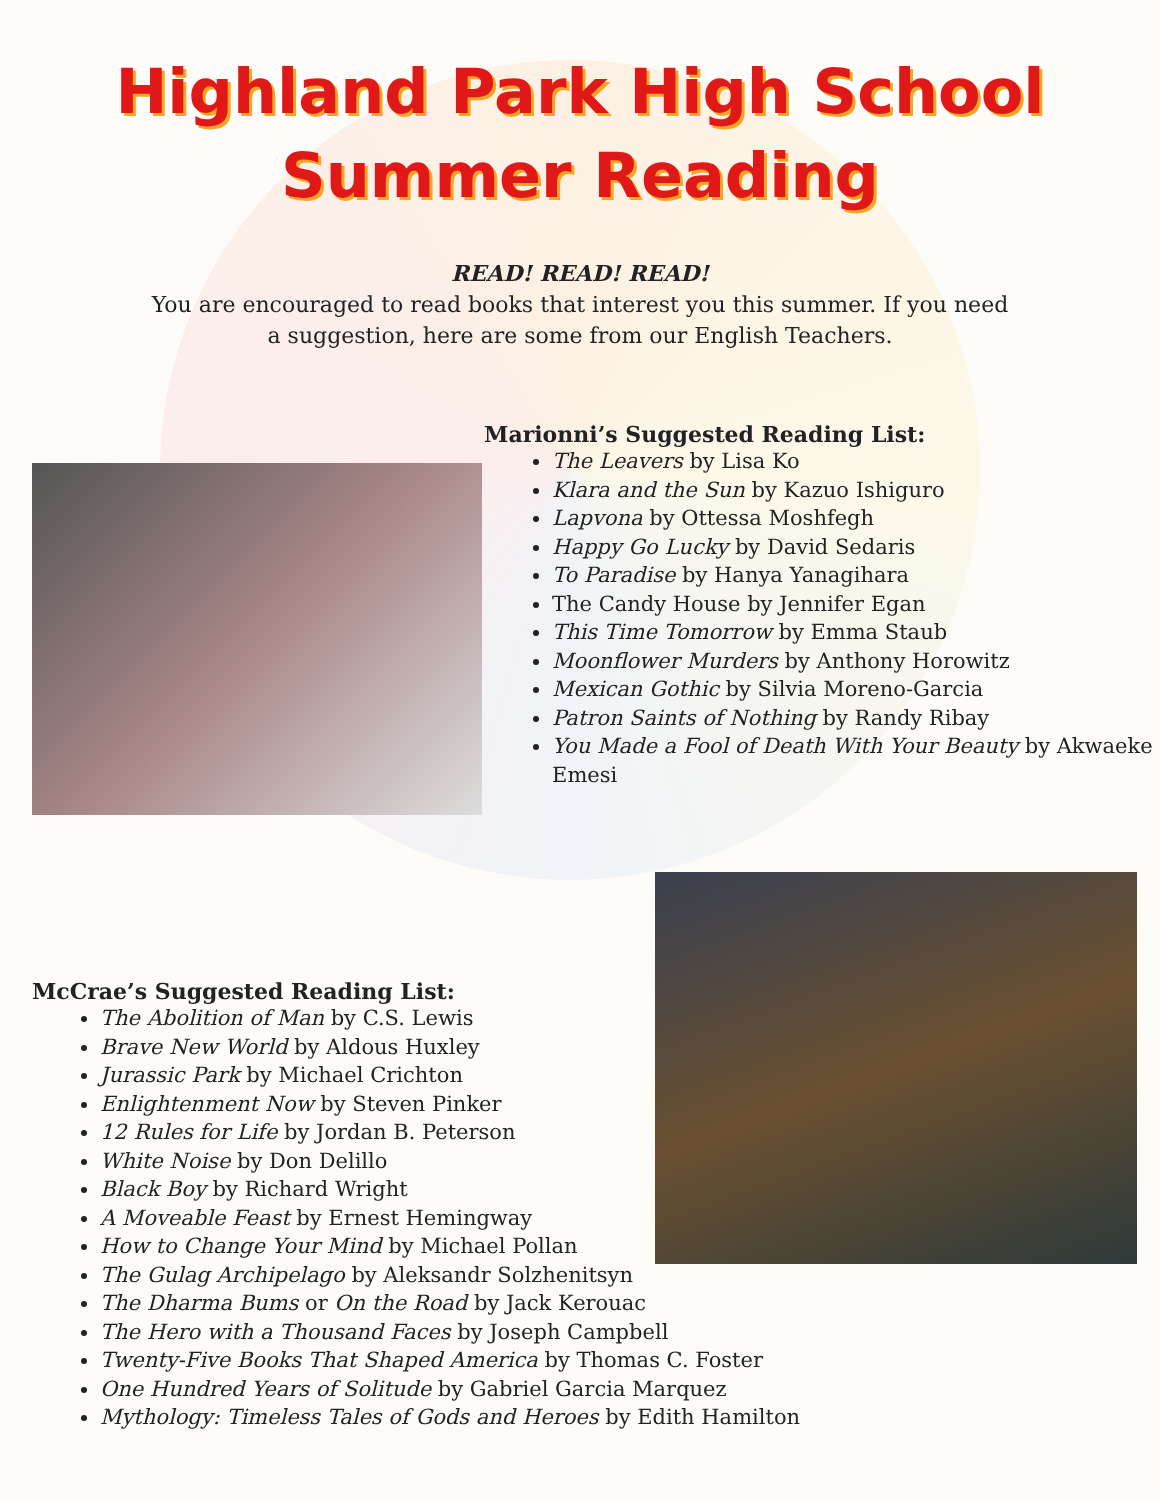Highland Park High School
Summer Reading
READ! READ! READ!
You are encouraged to read books that interest you this summer. If you need
a suggestion, here are some from our English Teachers.
Marionni’s Suggested Reading List:
The Leavers by Lisa Ko
Klara and the Sun by Kazuo Ishiguro
Lapvona by Ottessa Moshfegh
Happy Go Lucky by David Sedaris
To Paradise by Hanya Yanagihara
The Candy House by Jennifer Egan
This Time Tomorrow by Emma Staub
Moonflower Murders by Anthony Horowitz
Mexican Gothic by Silvia Moreno-Garcia
Patron Saints of Nothing by Randy Ribay
You Made a Fool of Death With Your Beauty by Akwaeke Emesi
McCrae’s Suggested Reading List:
The Abolition of Man by C.S. Lewis
Brave New World by Aldous Huxley
Jurassic Park by Michael Crichton
Enlightenment Now by Steven Pinker
12 Rules for Life by Jordan B. Peterson
White Noise by Don Delillo
Black Boy by Richard Wright
A Moveable Feast by Ernest Hemingway
How to Change Your Mind by Michael Pollan
The Gulag Archipelago by Aleksandr Solzhenitsyn
The Dharma Bums or On the Road by Jack Kerouac
The Hero with a Thousand Faces by Joseph Campbell
Twenty-Five Books That Shaped America by Thomas C. Foster
One Hundred Years of Solitude by Gabriel Garcia Marquez
Mythology: Timeless Tales of Gods and Heroes by Edith Hamilton